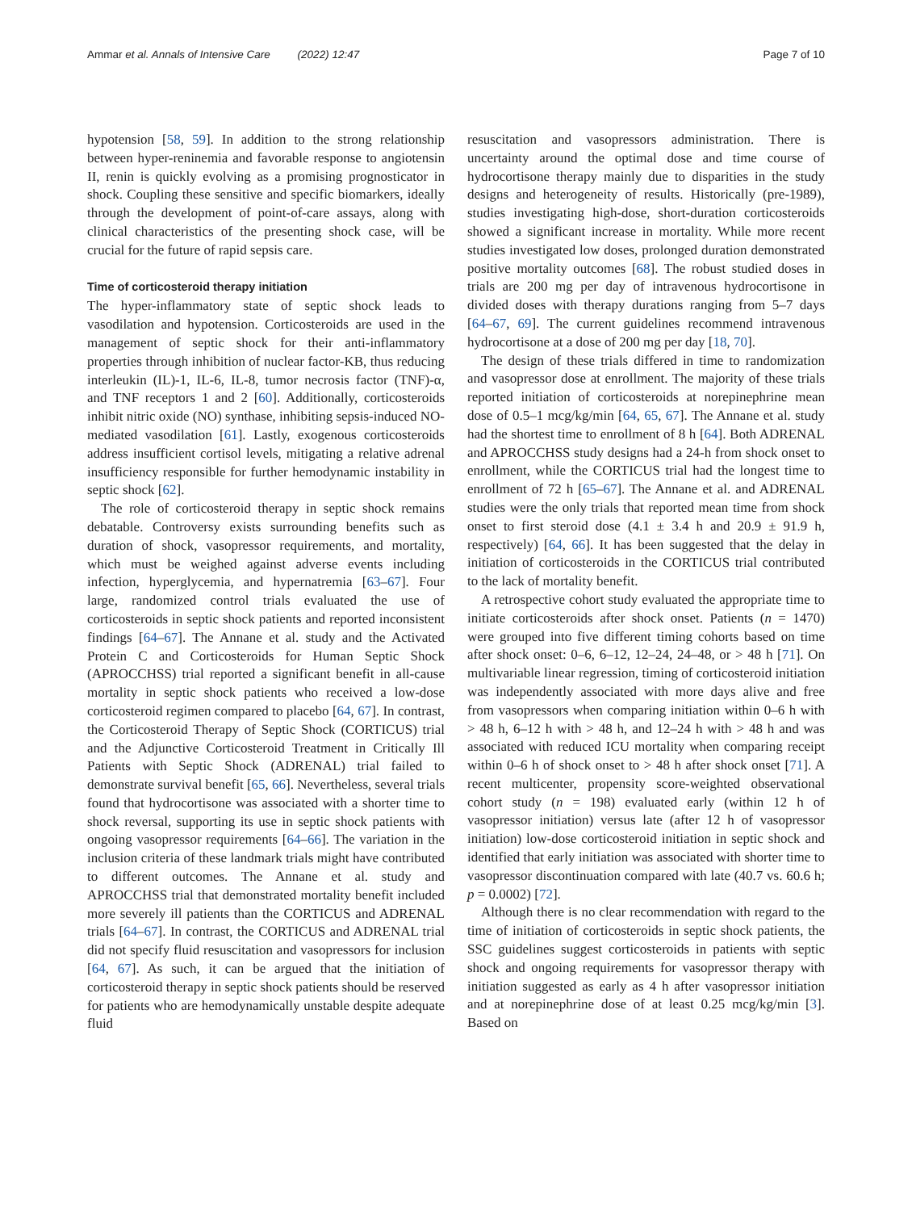Ammar et al. Annals of Intensive Care (2022) 12:47 Page 7 of 10
hypotension [58, 59]. In addition to the strong relationship between hyper-reninemia and favorable response to angiotensin II, renin is quickly evolving as a promising prognosticator in shock. Coupling these sensitive and specific biomarkers, ideally through the development of point-of-care assays, along with clinical characteristics of the presenting shock case, will be crucial for the future of rapid sepsis care.
Time of corticosteroid therapy initiation
The hyper-inflammatory state of septic shock leads to vasodilation and hypotension. Corticosteroids are used in the management of septic shock for their anti-inflammatory properties through inhibition of nuclear factor-KB, thus reducing interleukin (IL)-1, IL-6, IL-8, tumor necrosis factor (TNF)-α, and TNF receptors 1 and 2 [60]. Additionally, corticosteroids inhibit nitric oxide (NO) synthase, inhibiting sepsis-induced NO-mediated vasodilation [61]. Lastly, exogenous corticosteroids address insufficient cortisol levels, mitigating a relative adrenal insufficiency responsible for further hemodynamic instability in septic shock [62].
The role of corticosteroid therapy in septic shock remains debatable. Controversy exists surrounding benefits such as duration of shock, vasopressor requirements, and mortality, which must be weighed against adverse events including infection, hyperglycemia, and hypernatremia [63–67]. Four large, randomized control trials evaluated the use of corticosteroids in septic shock patients and reported inconsistent findings [64–67]. The Annane et al. study and the Activated Protein C and Corticosteroids for Human Septic Shock (APROCCHSS) trial reported a significant benefit in all-cause mortality in septic shock patients who received a low-dose corticosteroid regimen compared to placebo [64, 67]. In contrast, the Corticosteroid Therapy of Septic Shock (CORTICUS) trial and the Adjunctive Corticosteroid Treatment in Critically Ill Patients with Septic Shock (ADRENAL) trial failed to demonstrate survival benefit [65, 66]. Nevertheless, several trials found that hydrocortisone was associated with a shorter time to shock reversal, supporting its use in septic shock patients with ongoing vasopressor requirements [64–66]. The variation in the inclusion criteria of these landmark trials might have contributed to different outcomes. The Annane et al. study and APROCCHSS trial that demonstrated mortality benefit included more severely ill patients than the CORTICUS and ADRENAL trials [64–67]. In contrast, the CORTICUS and ADRENAL trial did not specify fluid resuscitation and vasopressors for inclusion [64, 67]. As such, it can be argued that the initiation of corticosteroid therapy in septic shock patients should be reserved for patients who are hemodynamically unstable despite adequate fluid
resuscitation and vasopressors administration. There is uncertainty around the optimal dose and time course of hydrocortisone therapy mainly due to disparities in the study designs and heterogeneity of results. Historically (pre-1989), studies investigating high-dose, short-duration corticosteroids showed a significant increase in mortality. While more recent studies investigated low doses, prolonged duration demonstrated positive mortality outcomes [68]. The robust studied doses in trials are 200 mg per day of intravenous hydrocortisone in divided doses with therapy durations ranging from 5–7 days [64–67, 69]. The current guidelines recommend intravenous hydrocortisone at a dose of 200 mg per day [18, 70].
The design of these trials differed in time to randomization and vasopressor dose at enrollment. The majority of these trials reported initiation of corticosteroids at norepinephrine mean dose of 0.5–1 mcg/kg/min [64, 65, 67]. The Annane et al. study had the shortest time to enrollment of 8 h [64]. Both ADRENAL and APROCCHSS study designs had a 24-h from shock onset to enrollment, while the CORTICUS trial had the longest time to enrollment of 72 h [65–67]. The Annane et al. and ADRENAL studies were the only trials that reported mean time from shock onset to first steroid dose (4.1 ± 3.4 h and 20.9 ± 91.9 h, respectively) [64, 66]. It has been suggested that the delay in initiation of corticosteroids in the CORTICUS trial contributed to the lack of mortality benefit.
A retrospective cohort study evaluated the appropriate time to initiate corticosteroids after shock onset. Patients (n = 1470) were grouped into five different timing cohorts based on time after shock onset: 0–6, 6–12, 12–24, 24–48, or > 48 h [71]. On multivariable linear regression, timing of corticosteroid initiation was independently associated with more days alive and free from vasopressors when comparing initiation within 0–6 h with > 48 h, 6–12 h with > 48 h, and 12–24 h with > 48 h and was associated with reduced ICU mortality when comparing receipt within 0–6 h of shock onset to > 48 h after shock onset [71]. A recent multicenter, propensity score-weighted observational cohort study (n = 198) evaluated early (within 12 h of vasopressor initiation) versus late (after 12 h of vasopressor initiation) low-dose corticosteroid initiation in septic shock and identified that early initiation was associated with shorter time to vasopressor discontinuation compared with late (40.7 vs. 60.6 h; p = 0.0002) [72].
Although there is no clear recommendation with regard to the time of initiation of corticosteroids in septic shock patients, the SSC guidelines suggest corticosteroids in patients with septic shock and ongoing requirements for vasopressor therapy with initiation suggested as early as 4 h after vasopressor initiation and at norepinephrine dose of at least 0.25 mcg/kg/min [3]. Based on